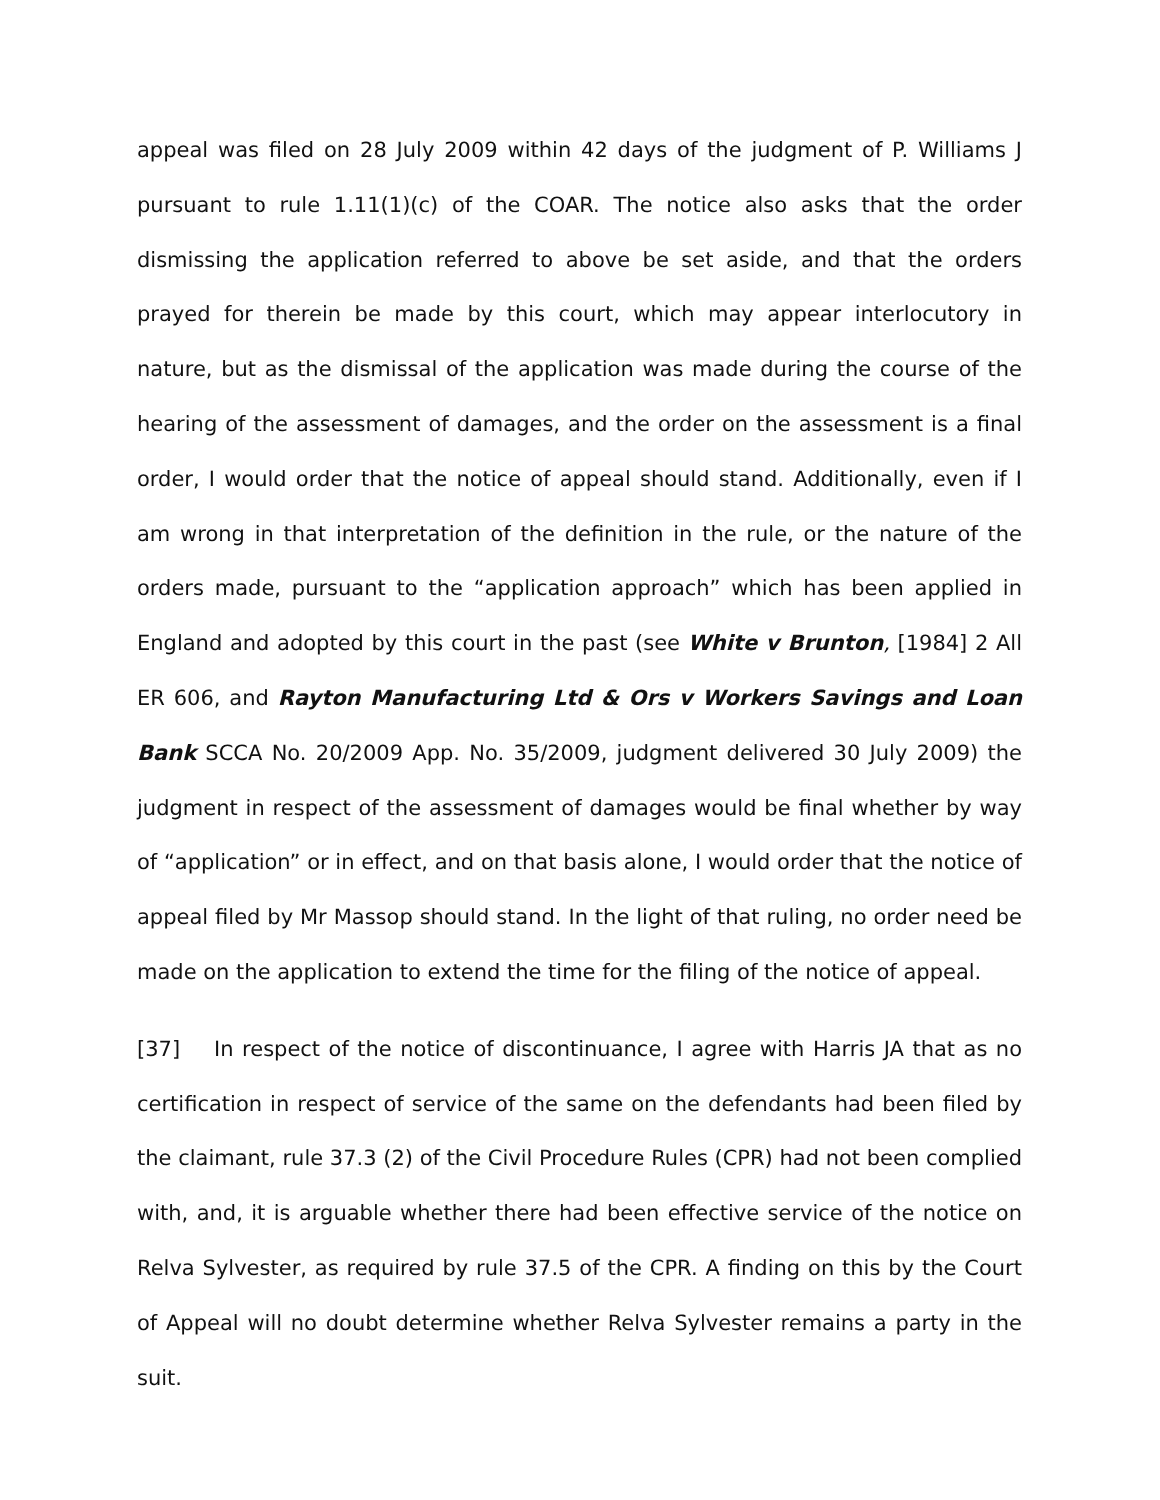appeal was filed on 28 July 2009 within 42 days of the judgment of P. Williams J pursuant to rule 1.11(1)(c) of the COAR. The notice also asks that the order dismissing the application referred to above be set aside, and that the orders prayed for therein be made by this court, which may appear interlocutory in nature, but as the dismissal of the application was made during the course of the hearing of the assessment of damages, and the order on the assessment is a final order, I would order that the notice of appeal should stand. Additionally, even if I am wrong in that interpretation of the definition in the rule, or the nature of the orders made, pursuant to the “application approach” which has been applied in England and adopted by this court in the past (see White v Brunton, [1984] 2 All ER 606, and Rayton Manufacturing Ltd & Ors v Workers Savings and Loan Bank SCCA No. 20/2009 App. No. 35/2009, judgment delivered 30 July 2009) the judgment in respect of the assessment of damages would be final whether by way of “application” or in effect, and on that basis alone, I would order that the notice of appeal filed by Mr Massop should stand. In the light of that ruling, no order need be made on the application to extend the time for the filing of the notice of appeal.
[37] In respect of the notice of discontinuance, I agree with Harris JA that as no certification in respect of service of the same on the defendants had been filed by the claimant, rule 37.3 (2) of the Civil Procedure Rules (CPR) had not been complied with, and, it is arguable whether there had been effective service of the notice on Relva Sylvester, as required by rule 37.5 of the CPR. A finding on this by the Court of Appeal will no doubt determine whether Relva Sylvester remains a party in the suit.